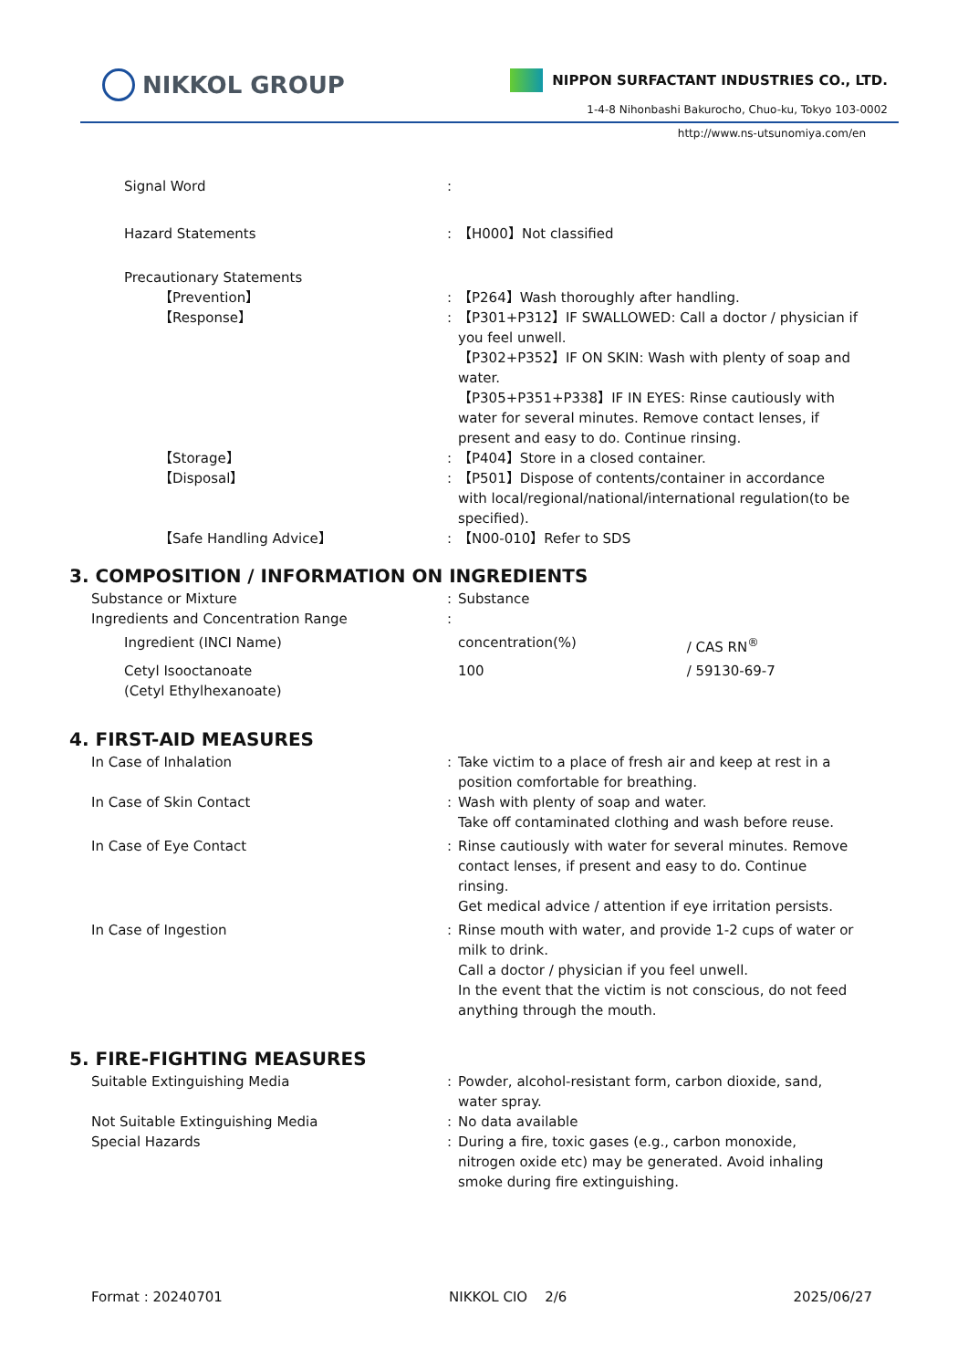NIKKOL GROUP
NIPPON SURFACTANT INDUSTRIES CO., LTD.
1-4-8 Nihonbashi Bakurocho, Chuo-ku, Tokyo 103-0002
http://www.ns-utsunomiya.com/en
| Signal Word | : | |
| Hazard Statements | : | 【H000】Not classified |
| Precautionary Statements | | |
| 【Prevention】 | : | 【P264】Wash thoroughly after handling. |
| 【Response】 | : | 【P301+P312】IF SWALLOWED: Call a doctor / physician if you feel unwell. 【P302+P352】IF ON SKIN: Wash with plenty of soap and water. 【P305+P351+P338】IF IN EYES: Rinse cautiously with water for several minutes. Remove contact lenses, if present and easy to do. Continue rinsing. |
| 【Storage】 | : | 【P404】Store in a closed container. |
| 【Disposal】 | : | 【P501】Dispose of contents/container in accordance with local/regional/national/international regulation(to be specified). |
| 【Safe Handling Advice】 | : | 【N00-010】Refer to SDS |
3. COMPOSITION / INFORMATION ON INGREDIENTS
| Substance or Mixture | : | Substance | |
| Ingredients and Concentration Range | : | | |
| Ingredient (INCI Name) | | concentration(%) | / CAS RN<sup>®</sup> |
| Cetyl Isooctanoate (Cetyl Ethylhexanoate) | | 100 | / 59130-69-7 |
4. FIRST-AID MEASURES
| In Case of Inhalation | : | Take victim to a place of fresh air and keep at rest in a position comfortable for breathing. |
| In Case of Skin Contact | : | Wash with plenty of soap and water. Take off contaminated clothing and wash before reuse. |
| In Case of Eye Contact | : | Rinse cautiously with water for several minutes. Remove contact lenses, if present and easy to do. Continue rinsing. Get medical advice / attention if eye irritation persists. |
| In Case of Ingestion | : | Rinse mouth with water, and provide 1-2 cups of water or milk to drink. Call a doctor / physician if you feel unwell. In the event that the victim is not conscious, do not feed anything through the mouth. |
5. FIRE-FIGHTING MEASURES
| Suitable Extinguishing Media | : | Powder, alcohol-resistant form, carbon dioxide, sand, water spray. |
| Not Suitable Extinguishing Media | : | No data available |
| Special Hazards | : | During a fire, toxic gases (e.g., carbon monoxide, nitrogen oxide etc) may be generated. Avoid inhaling smoke during fire extinguishing. |
Format : 20240701 NIKKOL CIO 2/6 2025/06/27